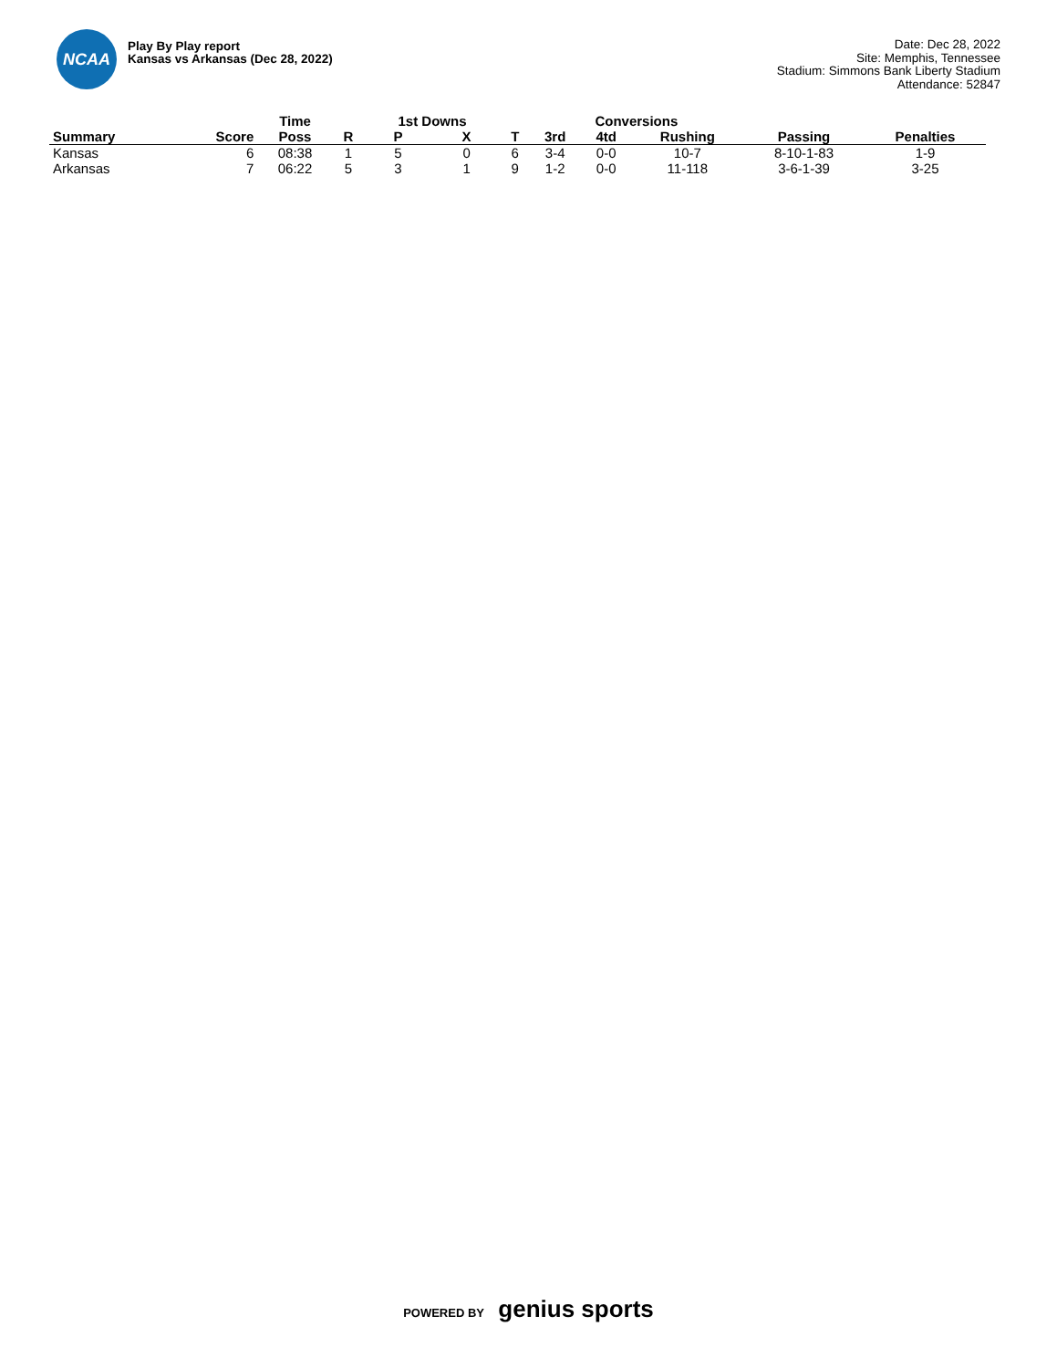NCAA
Play By Play report
Kansas vs Arkansas (Dec 28, 2022)
Date: Dec 28, 2022
Site: Memphis, Tennessee
Stadium: Simmons Bank Liberty Stadium
Attendance: 52847
| | | Time | | 1st Downs | | | Conversions | | | | | |
| --- | --- | --- | --- | --- | --- | --- | --- | --- | --- | --- | --- | --- |
| Summary | Score | Poss | R | P | X | T | 3rd | 4td | Rushing | Passing | Penalties | |
| Kansas | 6 | 08:38 | 1 | 5 | 0 | 6 | 3-4 | 0-0 | 10-7 | 8-10-1-83 | 1-9 | |
| Arkansas | 7 | 06:22 | 5 | 3 | 1 | 9 | 1-2 | 0-0 | 11-118 | 3-6-1-39 | 3-25 | |
POWERED BY genius sports